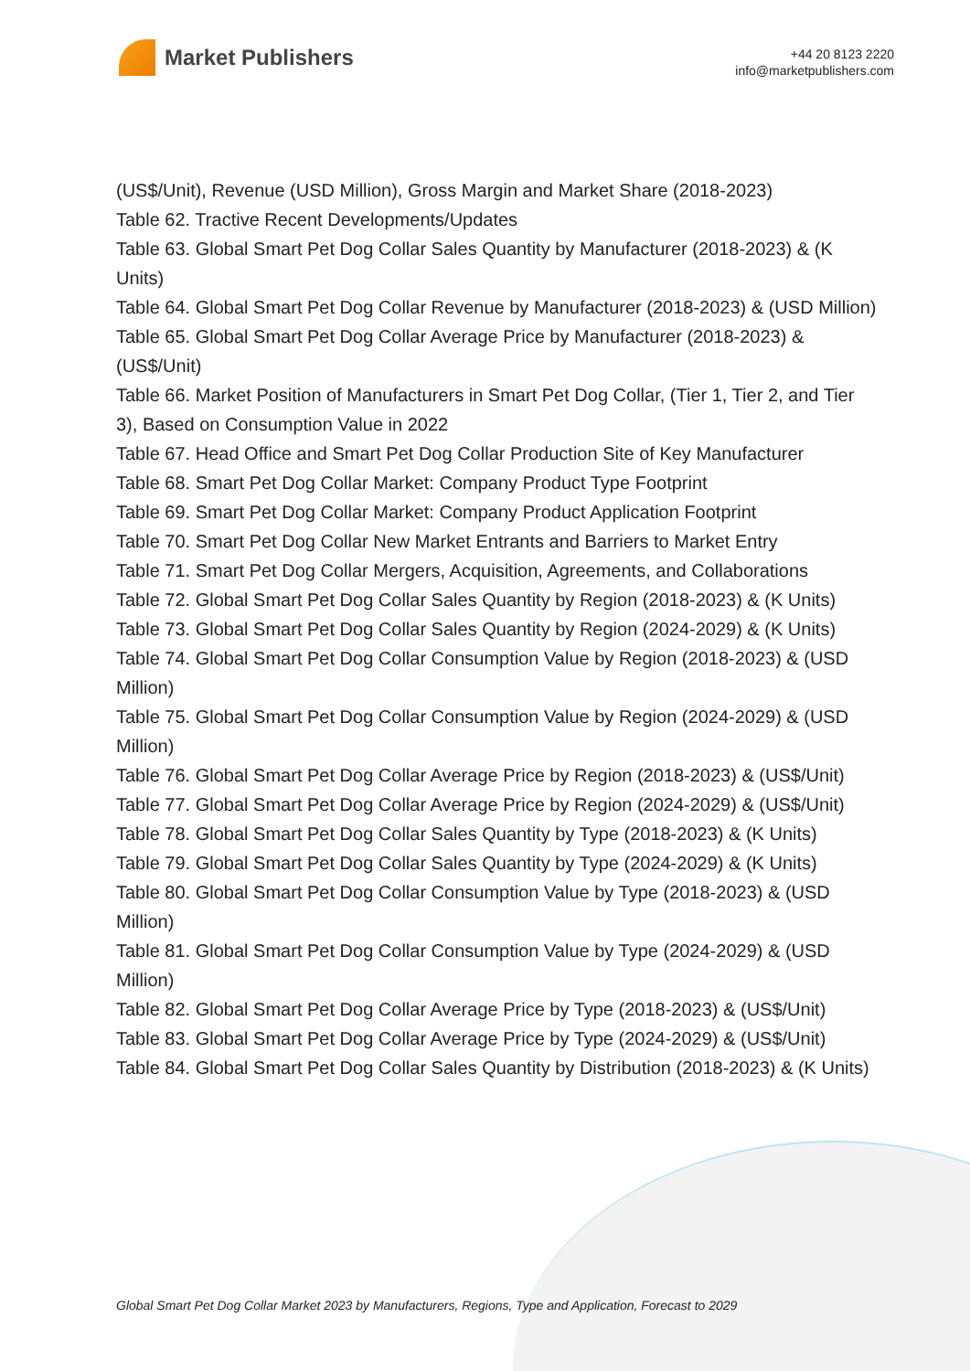Market Publishers
+44 20 8123 2220
info@marketpublishers.com
(US$/Unit), Revenue (USD Million), Gross Margin and Market Share (2018-2023)
Table 62. Tractive Recent Developments/Updates
Table 63. Global Smart Pet Dog Collar Sales Quantity by Manufacturer (2018-2023) & (K Units)
Table 64. Global Smart Pet Dog Collar Revenue by Manufacturer (2018-2023) & (USD Million)
Table 65. Global Smart Pet Dog Collar Average Price by Manufacturer (2018-2023) & (US$/Unit)
Table 66. Market Position of Manufacturers in Smart Pet Dog Collar, (Tier 1, Tier 2, and Tier 3), Based on Consumption Value in 2022
Table 67. Head Office and Smart Pet Dog Collar Production Site of Key Manufacturer
Table 68. Smart Pet Dog Collar Market: Company Product Type Footprint
Table 69. Smart Pet Dog Collar Market: Company Product Application Footprint
Table 70. Smart Pet Dog Collar New Market Entrants and Barriers to Market Entry
Table 71. Smart Pet Dog Collar Mergers, Acquisition, Agreements, and Collaborations
Table 72. Global Smart Pet Dog Collar Sales Quantity by Region (2018-2023) & (K Units)
Table 73. Global Smart Pet Dog Collar Sales Quantity by Region (2024-2029) & (K Units)
Table 74. Global Smart Pet Dog Collar Consumption Value by Region (2018-2023) & (USD Million)
Table 75. Global Smart Pet Dog Collar Consumption Value by Region (2024-2029) & (USD Million)
Table 76. Global Smart Pet Dog Collar Average Price by Region (2018-2023) & (US$/Unit)
Table 77. Global Smart Pet Dog Collar Average Price by Region (2024-2029) & (US$/Unit)
Table 78. Global Smart Pet Dog Collar Sales Quantity by Type (2018-2023) & (K Units)
Table 79. Global Smart Pet Dog Collar Sales Quantity by Type (2024-2029) & (K Units)
Table 80. Global Smart Pet Dog Collar Consumption Value by Type (2018-2023) & (USD Million)
Table 81. Global Smart Pet Dog Collar Consumption Value by Type (2024-2029) & (USD Million)
Table 82. Global Smart Pet Dog Collar Average Price by Type (2018-2023) & (US$/Unit)
Table 83. Global Smart Pet Dog Collar Average Price by Type (2024-2029) & (US$/Unit)
Table 84. Global Smart Pet Dog Collar Sales Quantity by Distribution (2018-2023) & (K Units)
Global Smart Pet Dog Collar Market 2023 by Manufacturers, Regions, Type and Application, Forecast to 2029